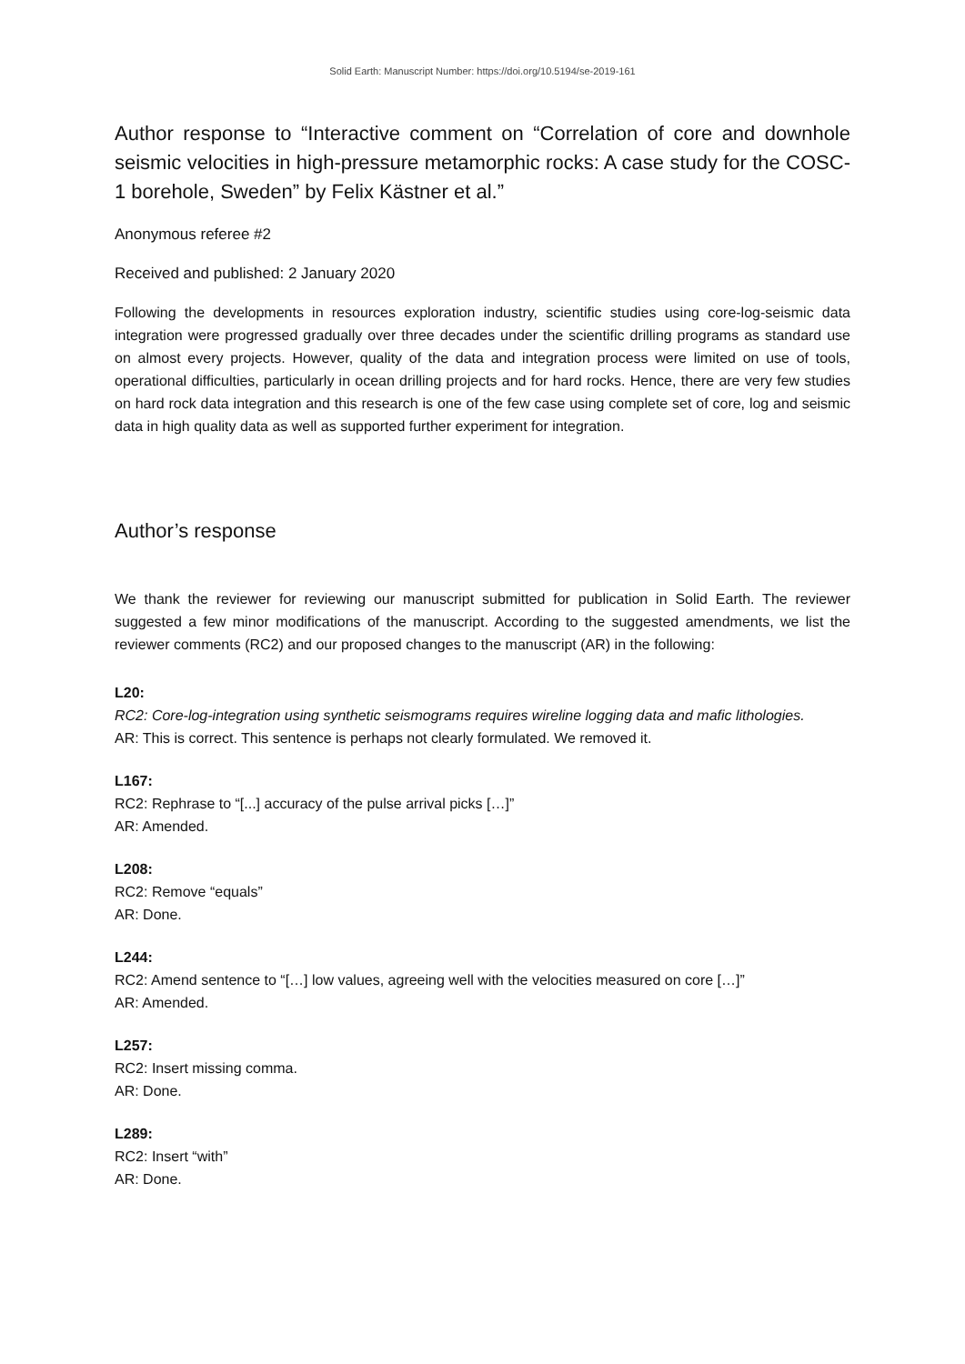Solid Earth: Manuscript Number: https://doi.org/10.5194/se-2019-161
Author response to “Interactive comment on “Correlation of core and downhole seismic velocities in high-pressure metamorphic rocks: A case study for the COSC-1 borehole, Sweden” by Felix Kästner et al.”
Anonymous referee #2
Received and published: 2 January 2020
Following the developments in resources exploration industry, scientific studies using core-log-seismic data integration were progressed gradually over three decades under the scientific drilling programs as standard use on almost every projects. However, quality of the data and integration process were limited on use of tools, operational difficulties, particularly in ocean drilling projects and for hard rocks. Hence, there are very few studies on hard rock data integration and this research is one of the few case using complete set of core, log and seismic data in high quality data as well as supported further experiment for integration.
Author’s response
We thank the reviewer for reviewing our manuscript submitted for publication in Solid Earth. The reviewer suggested a few minor modifications of the manuscript. According to the suggested amendments, we list the reviewer comments (RC2) and our proposed changes to the manuscript (AR) in the following:
L20:
RC2: Core-log-integration using synthetic seismograms requires wireline logging data and mafic lithologies.
AR: This is correct. This sentence is perhaps not clearly formulated. We removed it.
L167:
RC2: Rephrase to “[...] accuracy of the pulse arrival picks […]”
AR: Amended.
L208:
RC2: Remove “equals”
AR: Done.
L244:
RC2: Amend sentence to “[…] low values, agreeing well with the velocities measured on core […]”
AR: Amended.
L257:
RC2: Insert missing comma.
AR: Done.
L289:
RC2: Insert “with”
AR: Done.